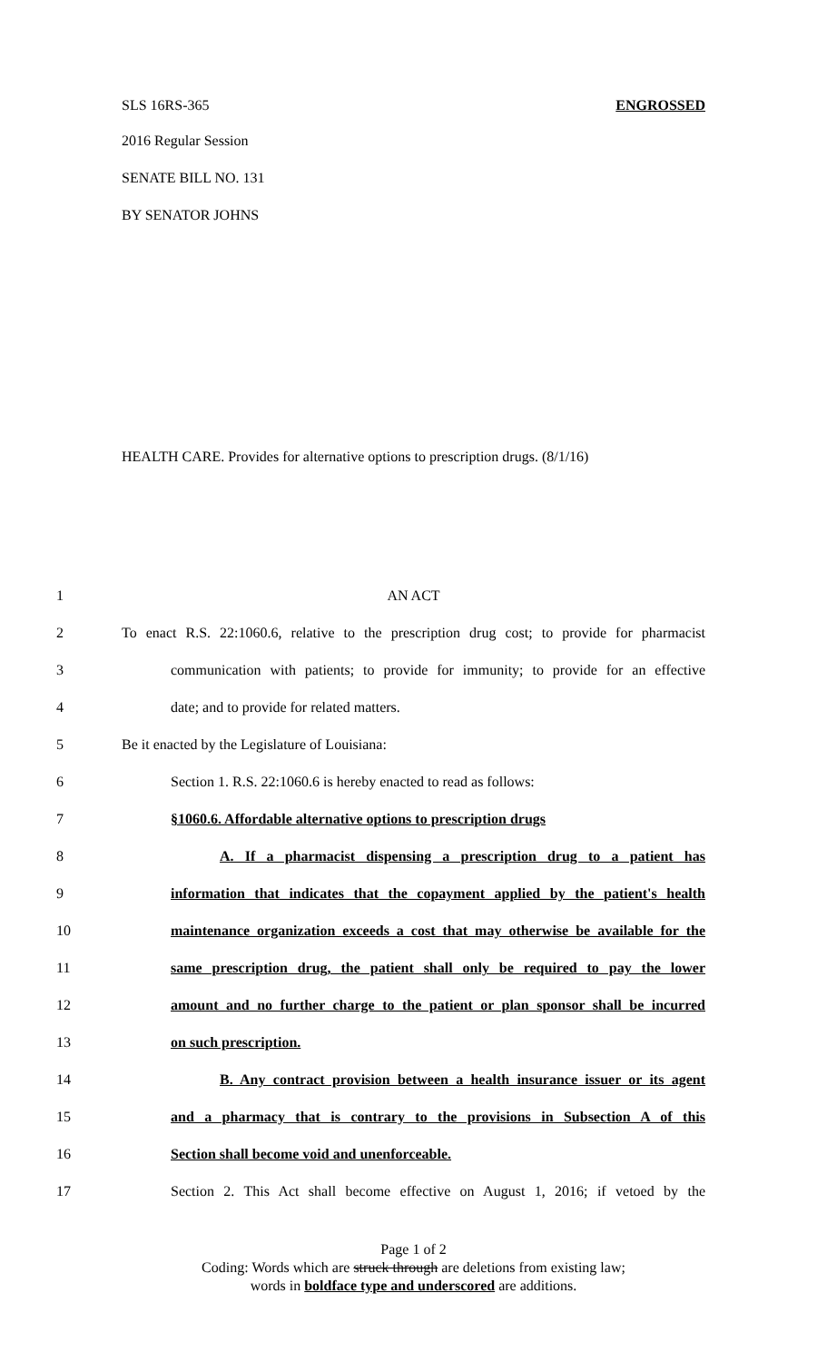SLS 16RS-365 ENGROSSED
2016 Regular Session
SENATE BILL NO. 131
BY SENATOR JOHNS
HEALTH CARE. Provides for alternative options to prescription drugs. (8/1/16)
1 AN ACT
2 To enact R.S. 22:1060.6, relative to the prescription drug cost; to provide for pharmacist
3 communication with patients; to provide for immunity; to provide for an effective
4 date; and to provide for related matters.
5 Be it enacted by the Legislature of Louisiana:
6 Section 1. R.S. 22:1060.6 is hereby enacted to read as follows:
7 §1060.6. Affordable alternative options to prescription drugs
8 A. If a pharmacist dispensing a prescription drug to a patient has
9 information that indicates that the copayment applied by the patient's health
10 maintenance organization exceeds a cost that may otherwise be available for the
11 same prescription drug, the patient shall only be required to pay the lower
12 amount and no further charge to the patient or plan sponsor shall be incurred
13 on such prescription.
14 B. Any contract provision between a health insurance issuer or its agent
15 and a pharmacy that is contrary to the provisions in Subsection A of this
16 Section shall become void and unenforceable.
17 Section 2. This Act shall become effective on August 1, 2016; if vetoed by the
Page 1 of 2
Coding: Words which are struck through are deletions from existing law;
words in boldface type and underscored are additions.